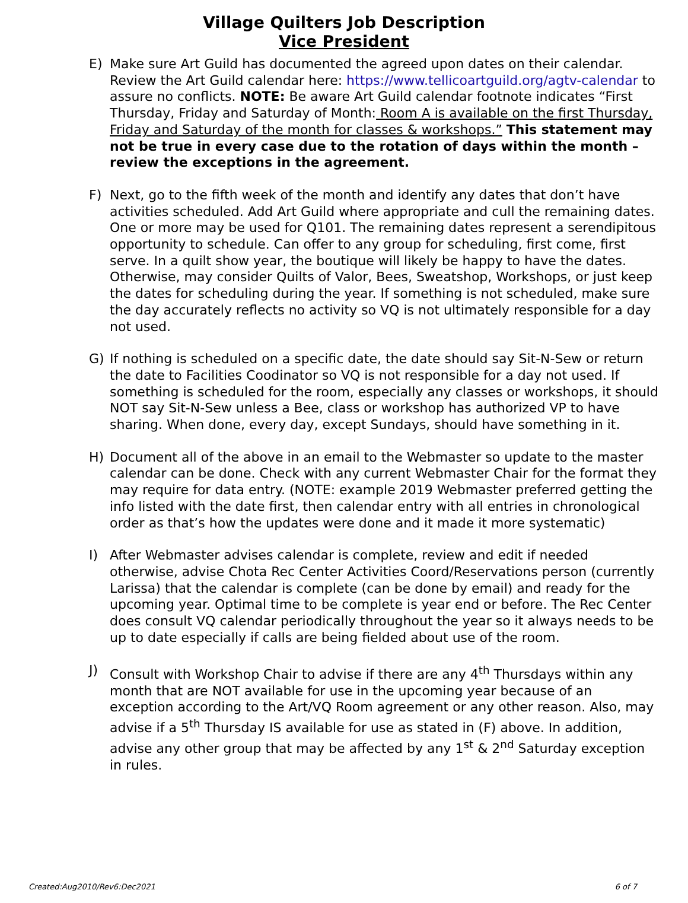Village Quilters Job Description
Vice President
E) Make sure Art Guild has documented the agreed upon dates on their calendar. Review the Art Guild calendar here: https://www.tellicoartguild.org/agtv-calendar to assure no conflicts. NOTE: Be aware Art Guild calendar footnote indicates “First Thursday, Friday and Saturday of Month: Room A is available on the first Thursday, Friday and Saturday of the month for classes & workshops.” This statement may not be true in every case due to the rotation of days within the month – review the exceptions in the agreement.
F) Next, go to the fifth week of the month and identify any dates that don’t have activities scheduled. Add Art Guild where appropriate and cull the remaining dates. One or more may be used for Q101. The remaining dates represent a serendipitous opportunity to schedule. Can offer to any group for scheduling, first come, first serve. In a quilt show year, the boutique will likely be happy to have the dates. Otherwise, may consider Quilts of Valor, Bees, Sweatshop, Workshops, or just keep the dates for scheduling during the year. If something is not scheduled, make sure the day accurately reflects no activity so VQ is not ultimately responsible for a day not used.
G) If nothing is scheduled on a specific date, the date should say Sit-N-Sew or return the date to Facilities Coodinator so VQ is not responsible for a day not used. If something is scheduled for the room, especially any classes or workshops, it should NOT say Sit-N-Sew unless a Bee, class or workshop has authorized VP to have sharing. When done, every day, except Sundays, should have something in it.
H) Document all of the above in an email to the Webmaster so update to the master calendar can be done. Check with any current Webmaster Chair for the format they may require for data entry. (NOTE: example 2019 Webmaster preferred getting the info listed with the date first, then calendar entry with all entries in chronological order as that’s how the updates were done and it made it more systematic)
I) After Webmaster advises calendar is complete, review and edit if needed otherwise, advise Chota Rec Center Activities Coord/Reservations person (currently Larissa) that the calendar is complete (can be done by email) and ready for the upcoming year. Optimal time to be complete is year end or before. The Rec Center does consult VQ calendar periodically throughout the year so it always needs to be up to date especially if calls are being fielded about use of the room.
J) Consult with Workshop Chair to advise if there are any 4<sup>th</sup> Thursdays within any month that are NOT available for use in the upcoming year because of an exception according to the Art/VQ Room agreement or any other reason. Also, may advise if a 5<sup>th</sup> Thursday IS available for use as stated in (F) above. In addition, advise any other group that may be affected by any 1<sup>st</sup> & 2<sup>nd</sup> Saturday exception in rules.
Created:Aug2010/Rev6:Dec2021 6 of 7